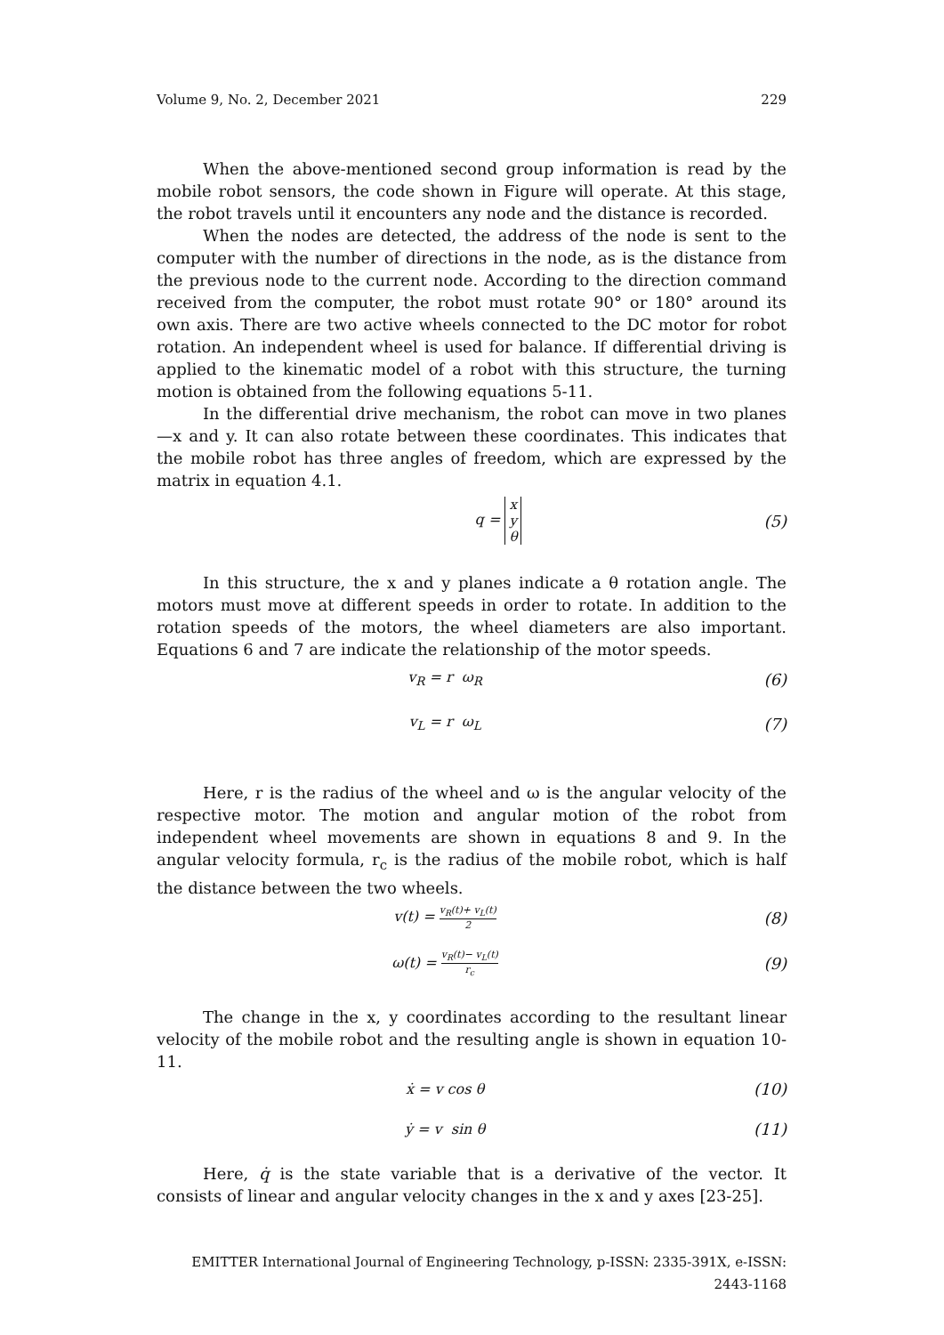Volume 9, No. 2, December 2021 229
When the above-mentioned second group information is read by the mobile robot sensors, the code shown in Figure will operate. At this stage, the robot travels until it encounters any node and the distance is recorded.
When the nodes are detected, the address of the node is sent to the computer with the number of directions in the node, as is the distance from the previous node to the current node. According to the direction command received from the computer, the robot must rotate 90° or 180° around its own axis. There are two active wheels connected to the DC motor for robot rotation. An independent wheel is used for balance. If differential driving is applied to the kinematic model of a robot with this structure, the turning motion is obtained from the following equations 5-11.
In the differential drive mechanism, the robot can move in two planes—x and y. It can also rotate between these coordinates. This indicates that the mobile robot has three angles of freedom, which are expressed by the matrix in equation 4.1.
q = x
y
θ (5)
In this structure, the x and y planes indicate a θ rotation angle. The motors must move at different speeds in order to rotate. In addition to the rotation speeds of the motors, the wheel diameters are also important. Equations 6 and 7 are indicate the relationship of the motor speeds.
v<sub>R</sub> = r ω<sub>R</sub> (6)
v<sub>L</sub> = r ω<sub>L</sub> (7)
Here, r is the radius of the wheel and ω is the angular velocity of the respective motor. The motion and angular motion of the robot from independent wheel movements are shown in equations 8 and 9. In the angular velocity formula, r<sub>c</sub> is the radius of the mobile robot, which is half the distance between the two wheels.
v(t) = v<sub>R</sub>(t)+ v<sub>L</sub>(t) 2 (8)
ω(t) = v<sub>R</sub>(t)− v<sub>L</sub>(t) r<sub>c</sub> (9)
The change in the x, y coordinates according to the resultant linear velocity of the mobile robot and the resulting angle is shown in equation 10-11.
ẋ = v cos θ (10)
ẏ = v sin θ (11)
Here, q̇ is the state variable that is a derivative of the vector. It consists of linear and angular velocity changes in the x and y axes [23-25].
EMITTER International Journal of Engineering Technology, p-ISSN: 2335-391X, e-ISSN: 2443-1168